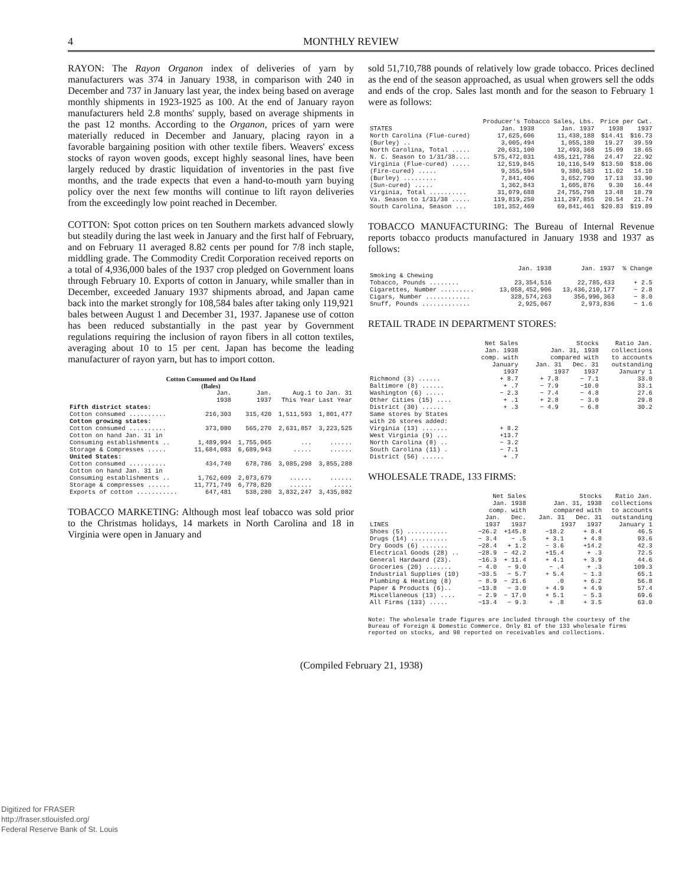4 MONTHLY REVIEW
RAYON: The Rayon Organon index of deliveries of yarn by manufacturers was 374 in January 1938, in comparison with 240 in December and 737 in January last year, the index being based on average monthly shipments in 1923-1925 as 100. At the end of January rayon manufacturers held 2.8 months' supply, based on average shipments in the past 12 months. According to the Organon, prices of yarn were materially reduced in December and January, placing rayon in a favorable bargaining position with other textile fibers. Weavers' excess stocks of rayon woven goods, except highly seasonal lines, have been largely reduced by drastic liquidation of inventories in the past five months, and the trade expects that even a hand-to-mouth yarn buying policy over the next few months will continue to lift rayon deliveries from the exceedingly low point reached in December.
COTTON: Spot cotton prices on ten Southern markets advanced slowly but steadily during the last week in January and the first half of February, and on February 11 averaged 8.82 cents per pound for 7/8 inch staple, middling grade. The Commodity Credit Corporation received reports on a total of 4,936,000 bales of the 1937 crop pledged on Government loans through February 10. Exports of cotton in January, while smaller than in December, exceeded January 1937 shipments abroad, and Japan came back into the market strongly for 108,584 bales after taking only 119,921 bales between August 1 and December 31, 1937. Japanese use of cotton has been reduced substantially in the past year by Government regulations requiring the inclusion of rayon fibers in all cotton textiles, averaging about 10 to 15 per cent. Japan has become the leading manufacturer of rayon yarn, but has to import cotton.
Cotton Consumed and On Hand
(Bales)
| | Jan. 1938 | Jan. 1937 | Aug.1 to Jan. 31 This Year Last Year | |
| --- | --- | --- | --- | --- |
| Fifth district states: | | | | |
| Cotton consumed .......... | 216,303 | 315,420 | 1,511,593 | 1,801,477 |
| Cotton growing states: | | | | |
| Cotton consumed .......... | 373,080 | 565,270 | 2,631,857 | 3,223,525 |
| Cotton on hand Jan. 31 in | | | | |
| Consuming establishments .. | 1,489,994 | 1,755,065 | ... | ...... |
| Storage & Compresses ..... | 11,684,083 | 6,689,943 | ..... | ...... |
| United States: | | | | |
| Cotton consumed .......... | 434,740 | 678,786 | 3,085,298 | 3,855,288 |
| Cotton on hand Jan. 31 in | | | | |
| Consuming establishments .. | 1,762,609 | 2,073,679 | ...... | ...... |
| Storage & compresses ...... | 11,771,749 | 6,778,820 | ...... | ..... |
| Exports of cotton ........... | 647,481 | 538,280 | 3,832,247 | 3,435,082 |
TOBACCO MARKETING: Although most leaf tobacco was sold prior to the Christmas holidays, 14 markets in North Carolina and 18 in Virginia were open in January and
sold 51,710,788 pounds of relatively low grade tobacco. Prices declined as the end of the season approached, as usual when growers sell the odds and ends of the crop. Sales last month and for the season to February 1 were as follows:
| | Producer's Tobacco Sales, Lbs. | | Price per Cwt. | |
| --- | --- | --- | --- | --- |
| STATES | Jan. 1938 | Jan. 1937 | 1938 | 1937 |
| North Carolina (Flue-cured) | 17,625,606 | 11,438,188 | $14.41 | $16.73 |
| (Burley) .. | 3,005,494 | 1,055,180 | 19.27 | 39.59 |
| North Carolina, Total ..... | 20,631,100 | 12,493,368 | 15.09 | 18.65 |
| N. C. Season to 1/31/38.... | 575,472,031 | 435,121,786 | 24.47 | 22.92 |
| Virginia (Flue-cured) ..... | 12,519,845 | 10,116,549 | $13.50 | $18.06 |
| (Fire-cured) ..... | 9,355,594 | 9,380,583 | 11.02 | 14.10 |
| (Burley) ......... | 7,841,406 | 3,652,790 | 17.13 | 33.90 |
| (Sun-cured) ..... | 1,362,843 | 1,605,876 | 9.30 | 16.44 |
| Virginia, Total .......... | 31,079,688 | 24,755,798 | 13.48 | 18.79 |
| Va. Season to 1/31/38 ..... | 119,819,250 | 111,297,855 | 20.54 | 21.74 |
| South Carolina, Season ... | 101,352,469 | 69,841,461 | $20.83 | $19.89 |
TOBACCO MANUFACTURING: The Bureau of Internal Revenue reports tobacco products manufactured in January 1938 and 1937 as follows:
| | Jan. 1938 | Jan. 1937 | % Change |
| --- | --- | --- | --- |
| Smoking & Chewing Tobacco, Pounds ........ | 23,354,516 | 22,785,433 | + 2.5 |
| Cigarettes, Number ......... | 13,058,452,906 | 13,436,210,177 | − 2.8 |
| Cigars, Number ............ | 328,574,263 | 356,996,363 | − 8.0 |
| Snuff, Pounds ............. | 2,925,067 | 2,973,836 | − 1.6 |
RETAIL TRADE IN DEPARTMENT STORES:
| | Net Sales Jan. 1938 comp. with January 1937 | Stocks Jan. 31, 1938 compared with Jan. 31 Dec. 31 1937 1937 | | Ratio Jan. collections to accounts outstanding January 1 |
| --- | --- | --- | --- | --- |
| Richmond (3) ...... | + 8.7 | + 7.8 | − 7.1 | 33.0 |
| Baltimore (8) ...... | + .7 | − 7.9 | −10.0 | 33.1 |
| Washington (6) ..... | − 2.3 | − 7.4 | − 4.8 | 27.6 |
| Other Cities (15) .... | + .1 | + 2.8 | − 3.0 | 29.8 |
| District (30) ...... | + .3 | − 4.9 | − 6.8 | 30.2 |
| Same stores by States with 26 stores added: | | | | |
| Virginia (13) ....... | + 8.2 | | | |
| West Virginia (9) ... | +13.7 | | | |
| North Carolina (8) .. | − 3.2 | | | |
| South Carolina (11) . | − 7.1 | | | |
| District (56) ...... | + .7 | | | |
WHOLESALE TRADE, 133 FIRMS:
| LINES | Net Sales Jan. 1938 comp. with Jan. Dec. 1937 1937 | | Stocks Jan. 31, 1938 compared with Jan. 31 Dec. 31 1937 1937 | | Ratio Jan. collections to accounts outstanding January 1 |
| --- | --- | --- | --- | --- | --- |
| Shoes (5) ........... | −26.2 | +145.8 | −18.2 | + 8.4 | 46.5 |
| Drugs (14) .......... | − 3.4 | − .5 | + 3.1 | + 4.8 | 93.6 |
| Dry Goods (6) ....... | −28.4 | + 1.2 | − 3.6 | +14.2 | 42.3 |
| Electrical Goods (28) .. | −28.9 | − 42.2 | +15.4 | + .3 | 72.5 |
| General Hardward (23). | −16.3 | + 11.4 | + 4.1 | + 3.9 | 44.6 |
| Groceries (20) ....... | − 4.0 | − 9.0 | − .4 | + .3 | 109.3 |
| Industrial Supplies (10) | −33.5 | − 5.7 | + 5.4 | − 1.3 | 65.1 |
| Plumbing & Heating (8) | − 8.9 | − 21.6 | .0 | + 6.2 | 56.8 |
| Paper & Products (6).. | −13.8 | − 3.0 | + 4.9 | + 4.9 | 57.4 |
| Miscellaneous (13) .... | − 2.9 | − 17.0 | + 5.1 | − 5.3 | 69.6 |
| All Firms (133) ..... | −13.4 | − 9.3 | + .8 | + 3.5 | 63.0 |
Note: The wholesale trade figures are included through the courtesy of the Bureau of Foreign & Domestic Commerce. Only 81 of the 133 wholesale firms reported on stocks, and 98 reported on receivables and collections.
(Compiled February 21, 1938)
Digitized for FRASER
http://fraser.stlouisfed.org/
Federal Reserve Bank of St. Louis